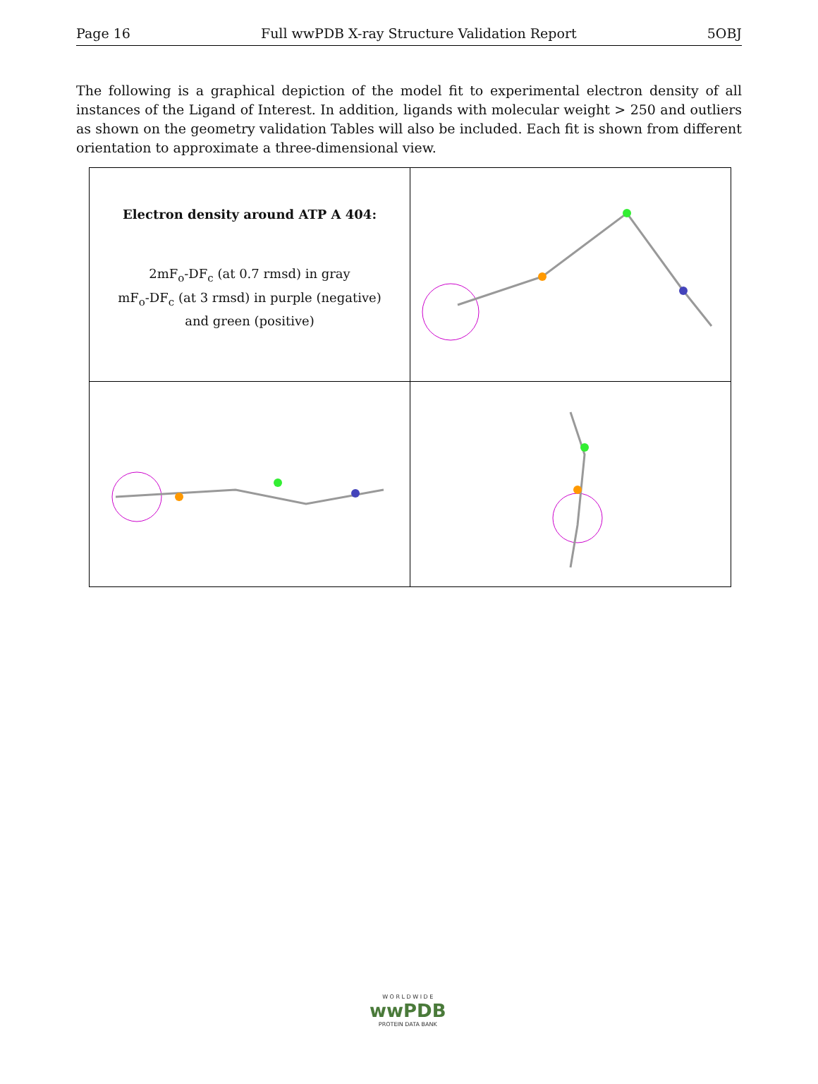Page 16 Full wwPDB X-ray Structure Validation Report 5OBJ
The following is a graphical depiction of the model fit to experimental electron density of all instances of the Ligand of Interest. In addition, ligands with molecular weight > 250 and outliers as shown on the geometry validation Tables will also be included. Each fit is shown from different orientation to approximate a three-dimensional view.
| Electron density around ATP A 404: 2mF<sub>o</sub>-DF<sub>c</sub> (at 0.7 rmsd) in gray mF<sub>o</sub>-DF<sub>c</sub> (at 3 rmsd) in purple (negative) and green (positive) | |
W O R L D W I D E
wwPDB
PROTEIN DATA BANK